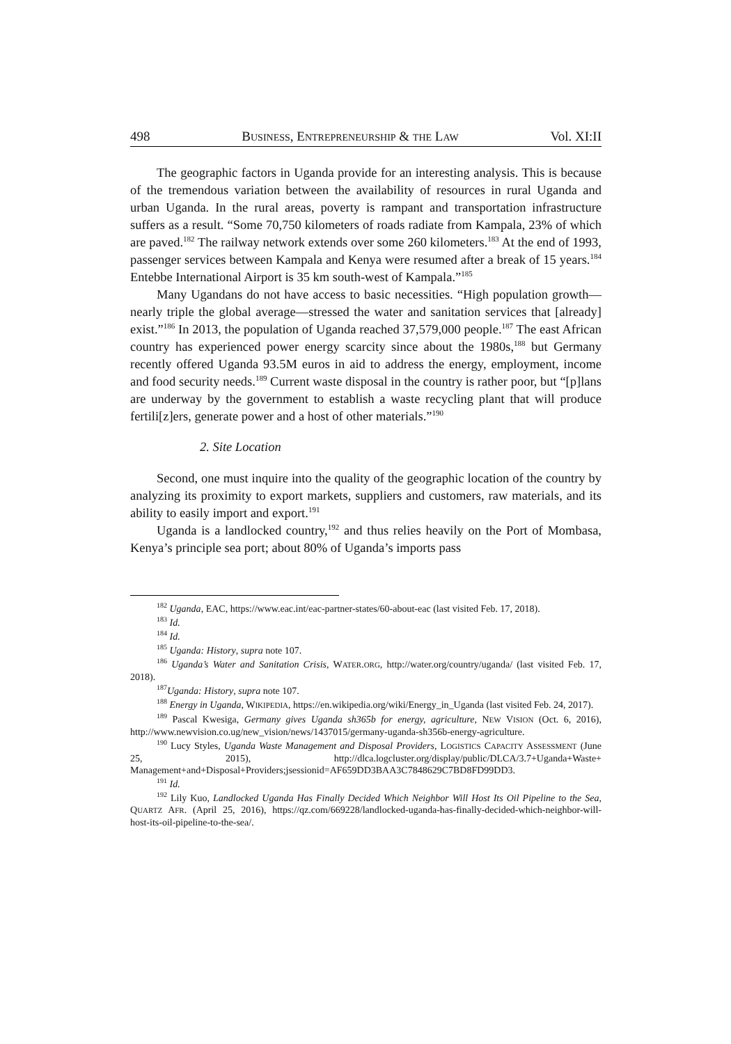498 BUSINESS, ENTREPRENEURSHIP & THE LAW Vol. XI:II
The geographic factors in Uganda provide for an interesting analysis. This is because of the tremendous variation between the availability of resources in rural Uganda and urban Uganda. In the rural areas, poverty is rampant and transportation infrastructure suffers as a result. “Some 70,750 kilometers of roads radiate from Kampala, 23% of which are paved.<sup>182</sup> The railway network extends over some 260 kilometers.<sup>183</sup> At the end of 1993, passenger services between Kampala and Kenya were resumed after a break of 15 years.<sup>184</sup> Entebbe International Airport is 35 km south-west of Kampala.”<sup>185</sup>
Many Ugandans do not have access to basic necessities. “High population growth—nearly triple the global average—stressed the water and sanitation services that [already] exist.”<sup>186</sup> In 2013, the population of Uganda reached 37,579,000 people.<sup>187</sup> The east African country has experienced power energy scarcity since about the 1980s,<sup>188</sup> but Germany recently offered Uganda 93.5M euros in aid to address the energy, employment, income and food security needs.<sup>189</sup> Current waste disposal in the country is rather poor, but “[p]lans are underway by the government to establish a waste recycling plant that will produce fertili[z]ers, generate power and a host of other materials.”<sup>190</sup>
2. Site Location
Second, one must inquire into the quality of the geographic location of the country by analyzing its proximity to export markets, suppliers and customers, raw materials, and its ability to easily import and export.<sup>191</sup>
Uganda is a landlocked country,<sup>192</sup> and thus relies heavily on the Port of Mombasa, Kenya’s principle sea port; about 80% of Uganda’s imports pass
<sup>182</sup> Uganda, EAC, https://www.eac.int/eac-partner-states/60-about-eac (last visited Feb. 17, 2018).
<sup>183</sup> Id.
<sup>184</sup> Id.
<sup>185</sup> Uganda: History, supra note 107.
<sup>186</sup> Uganda’s Water and Sanitation Crisis, WATER.ORG, http://water.org/country/uganda/ (last visited Feb. 17, 2018).
<sup>187</sup> Uganda: History, supra note 107.
<sup>188</sup> Energy in Uganda, WIKIPEDIA, https://en.wikipedia.org/wiki/Energy_in_Uganda (last visited Feb. 24, 2017).
<sup>189</sup> Pascal Kwesiga, Germany gives Uganda sh365b for energy, agriculture, NEW VISION (Oct. 6, 2016), http://www.newvision.co.ug/new_vision/news/1437015/germany-uganda-sh356b-energy-agriculture.
<sup>190</sup> Lucy Styles, Uganda Waste Management and Disposal Providers, LOGISTICS CAPACITY ASSESSMENT (June 25, 2015), http://dlca.logcluster.org/display/public/DLCA/3.7+Uganda+Waste+ Management+and+Disposal+Providers;jsessionid=AF659DD3BAA3C7848629C7BD8FD99DD3.
<sup>191</sup> Id.
<sup>192</sup> Lily Kuo, Landlocked Uganda Has Finally Decided Which Neighbor Will Host Its Oil Pipeline to the Sea, QUARTZ AFR. (April 25, 2016), https://qz.com/669228/landlocked-uganda-has-finally-decided-which-neighbor-will-host-its-oil-pipeline-to-the-sea/.